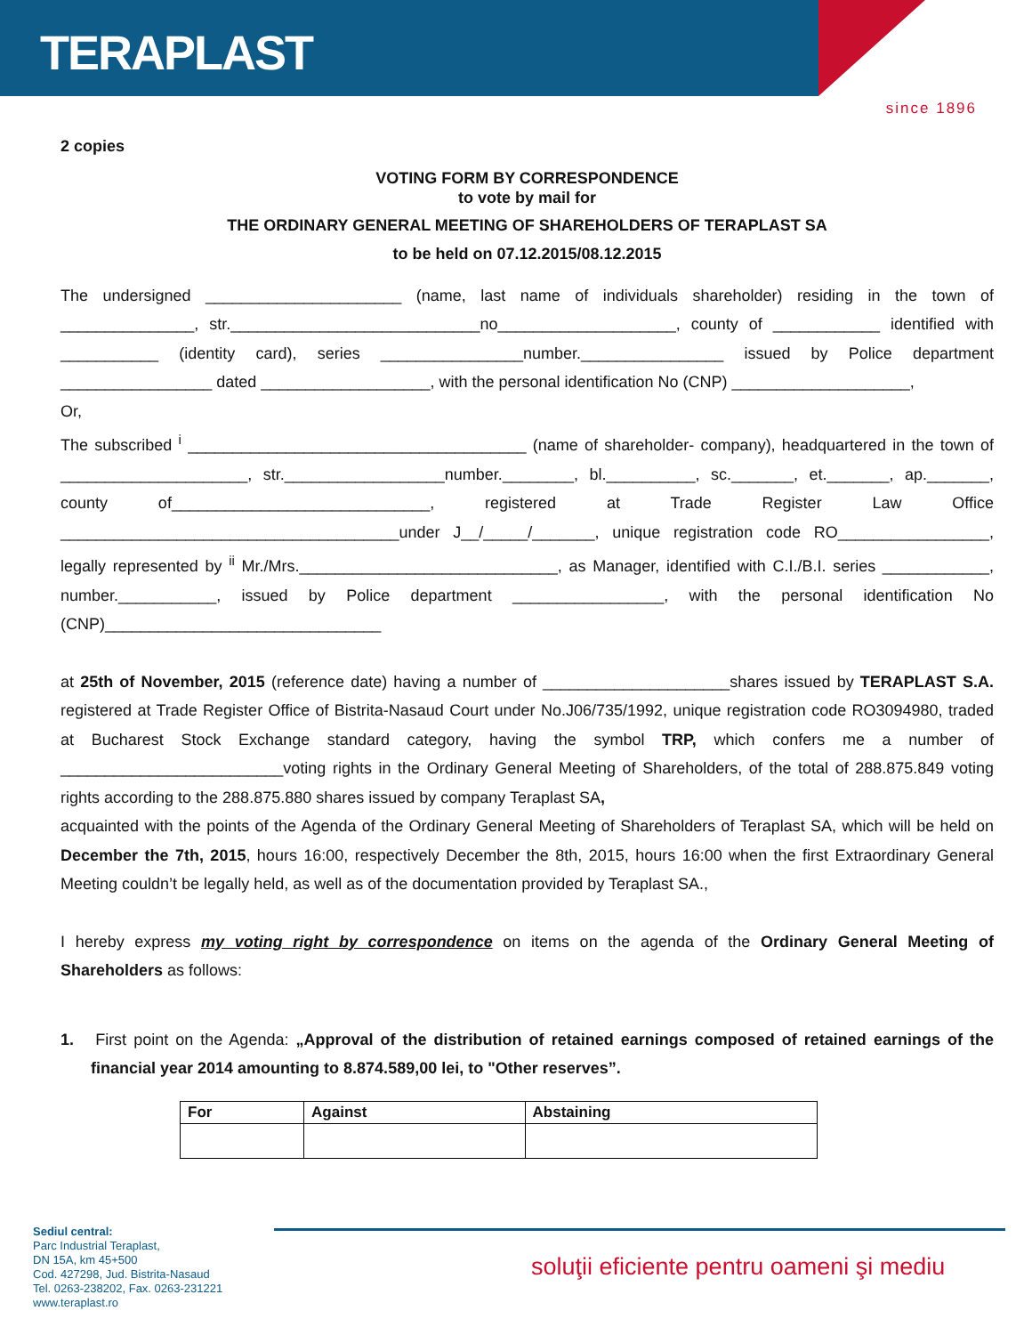TERAPLAST
since 1896
2 copies
VOTING FORM BY CORRESPONDENCE
to vote by mail for
THE ORDINARY GENERAL MEETING OF SHAREHOLDERS OF TERAPLAST SA
to be held on 07.12.2015/08.12.2015
The undersigned ______________________ (name, last name of individuals shareholder) residing in the town of _______________, str.____________________________no____________________, county of ____________ identified with ___________ (identity card), series ________________number.________________ issued by Police department _________________ dated ___________________, with the personal identification No (CNP) ____________________,
Or,
The subscribed <sup>i</sup> ______________________________________ (name of shareholder- company), headquartered in the town of _____________________, str.__________________number.________, bl.__________, sc._______, et._______, ap._______, county of_____________________________, registered at Trade Register Law Office ______________________________________under J__/_____/_______, unique registration code RO_________________, legally represented by <sup>ii</sup> Mr./Mrs._____________________________, as Manager, identified with C.I./B.I. series ____________, number.___________, issued by Police department _________________, with the personal identification No (CNP)_______________________________
at 25th of November, 2015 (reference date) having a number of _____________________shares issued by TERAPLAST S.A. registered at Trade Register Office of Bistrita-Nasaud Court under No.J06/735/1992, unique registration code RO3094980, traded at Bucharest Stock Exchange standard category, having the symbol TRP, which confers me a number of _________________________voting rights in the Ordinary General Meeting of Shareholders, of the total of 288.875.849 voting rights according to the 288.875.880 shares issued by company Teraplast SA,
acquainted with the points of the Agenda of the Ordinary General Meeting of Shareholders of Teraplast SA, which will be held on December the 7th, 2015, hours 16:00, respectively December the 8th, 2015, hours 16:00 when the first Extraordinary General Meeting couldn’t be legally held, as well as of the documentation provided by Teraplast SA.,
I hereby express my voting right by correspondence on items on the agenda of the Ordinary General Meeting of Shareholders as follows:
1. First point on the Agenda: „Approval of the distribution of retained earnings composed of retained earnings of the financial year 2014 amounting to 8.874.589,00 lei, to "Other reserves”.
| For | Against | Abstaining |
| --- | --- | --- |
Sediul central:
Parc Industrial Teraplast,
DN 15A, km 45+500
Cod. 427298, Jud. Bistrita-Nasaud
Tel. 0263-238202, Fax. 0263-231221
www.teraplast.ro
soluţii eficiente pentru oameni şi mediu